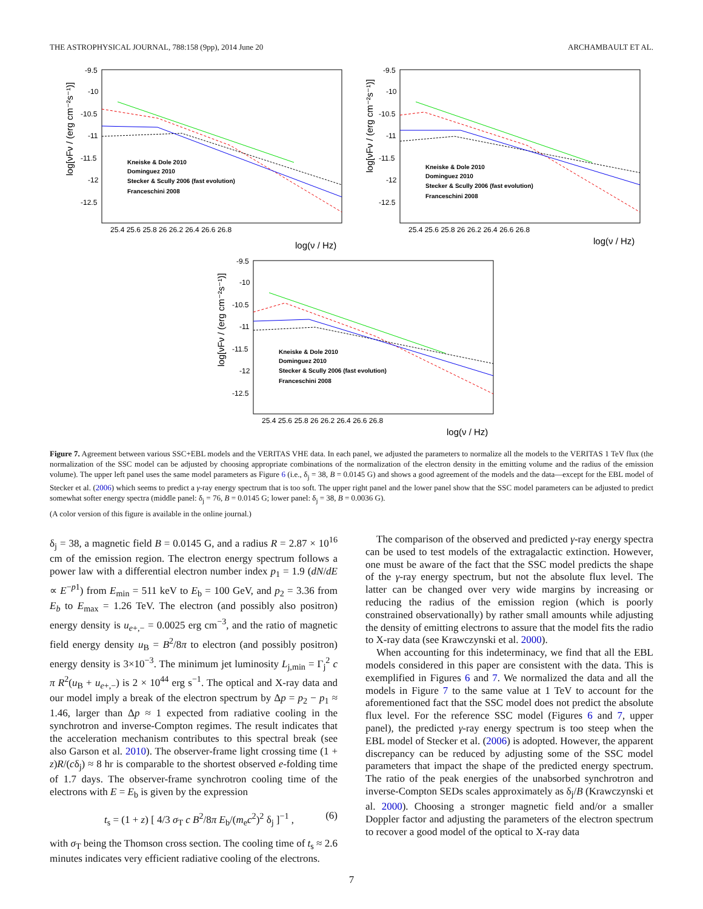THE ASTROPHYSICAL JOURNAL, 788:158 (9pp), 2014 June 20 ARCHAMBAULT ET AL.
log[νFν / (erg cm⁻²s⁻¹)]
-9.5
-10
-10.5
-11
-11.5
-12
-12.5
25.4 25.6 25.8 26 26.2 26.4 26.6 26.8
log(ν / Hz)
Kneiske & Dole 2010
Dominguez 2010
Stecker & Scully 2006 (fast evolution)
Franceschini 2008
log[νFν / (erg cm⁻²s⁻¹)]
-9.5
-10
-10.5
-11
-11.5
-12
-12.5
25.4 25.6 25.8 26 26.2 26.4 26.6 26.8
log(ν / Hz)
Kneiske & Dole 2010
Dominguez 2010
Stecker & Scully 2006 (fast evolution)
Franceschini 2008
log[νFν / (erg cm⁻²s⁻¹)]
-9.5
-10
-10.5
-11
-11.5
-12
-12.5
25.4 25.6 25.8 26 26.2 26.4 26.6 26.8
log(ν / Hz)
Kneiske & Dole 2010
Dominguez 2010
Stecker & Scully 2006 (fast evolution)
Franceschini 2008
Figure 7. Agreement between various SSC+EBL models and the VERITAS VHE data. In each panel, we adjusted the parameters to normalize all the models to the VERITAS 1 TeV flux (the normalization of the SSC model can be adjusted by choosing appropriate combinations of the normalization of the electron density in the emitting volume and the radius of the emission volume). The upper left panel uses the same model parameters as Figure 6 (i.e., δ<sub>j</sub> = 38, B = 0.0145 G) and shows a good agreement of the models and the data—except for the EBL model of Stecker et al. (2006) which seems to predict a γ-ray energy spectrum that is too soft. The upper right panel and the lower panel show that the SSC model parameters can be adjusted to predict somewhat softer energy spectra (middle panel: δ<sub>j</sub> = 76, B = 0.0145 G; lower panel: δ<sub>j</sub> = 38, B = 0.0036 G).
(A color version of this figure is available in the online journal.)
δ<sub>j</sub> = 38, a magnetic field B = 0.0145 G, and a radius R = 2.87 × 10<sup>16</sup> cm of the emission region. The electron energy spectrum follows a power law with a differential electron number index p<sub>1</sub> = 1.9 (dN/dE ∝ E<sup>−p1</sup>) from E<sub>min</sub> = 511 keV to E<sub>b</sub> = 100 GeV, and p<sub>2</sub> = 3.36 from E<sub>b</sub> to E<sub>max</sub> = 1.26 TeV. The electron (and possibly also positron) energy density is u<sub>e+,−</sub> = 0.0025 erg cm<sup>−3</sup>, and the ratio of magnetic field energy density u<sub>B</sub> = B<sup>2</sup>/8π to electron (and possibly positron) energy density is 3×10<sup>−3</sup>. The minimum jet luminosity L<sub>j,min</sub> = Γ<sub>j</sub><sup>2</sup> c π R<sup>2</sup>(u<sub>B</sub> + u<sub>e+,−</sub>) is 2 × 10<sup>44</sup> erg s<sup>−1</sup>. The optical and X-ray data and our model imply a break of the electron spectrum by Δp = p<sub>2</sub> − p<sub>1</sub> ≈ 1.46, larger than Δp ≈ 1 expected from radiative cooling in the synchrotron and inverse-Compton regimes. The result indicates that the acceleration mechanism contributes to this spectral break (see also Garson et al. 2010). The observer-frame light crossing time (1 + z)R/(cδ<sub>j</sub>) ≈ 8 hr is comparable to the shortest observed e-folding time of 1.7 days. The observer-frame synchrotron cooling time of the electrons with E = E<sub>b</sub> is given by the expression
t<sub>s</sub> = (1 + z) [ 4/3 σ<sub>T</sub> c B<sup>2</sup>/8π E<sub>b</sub>/(m<sub>e</sub>c<sup>2</sup>)<sup>2</sup> δ<sub>j</sub> ]<sup>−1</sup> , (6)
with σ<sub>T</sub> being the Thomson cross section. The cooling time of t<sub>s</sub> ≈ 2.6 minutes indicates very efficient radiative cooling of the electrons.
The comparison of the observed and predicted γ-ray energy spectra can be used to test models of the extragalactic extinction. However, one must be aware of the fact that the SSC model predicts the shape of the γ-ray energy spectrum, but not the absolute flux level. The latter can be changed over very wide margins by increasing or reducing the radius of the emission region (which is poorly constrained observationally) by rather small amounts while adjusting the density of emitting electrons to assure that the model fits the radio to X-ray data (see Krawczynski et al. 2000).
When accounting for this indeterminacy, we find that all the EBL models considered in this paper are consistent with the data. This is exemplified in Figures 6 and 7. We normalized the data and all the models in Figure 7 to the same value at 1 TeV to account for the aforementioned fact that the SSC model does not predict the absolute flux level. For the reference SSC model (Figures 6 and 7, upper panel), the predicted γ-ray energy spectrum is too steep when the EBL model of Stecker et al. (2006) is adopted. However, the apparent discrepancy can be reduced by adjusting some of the SSC model parameters that impact the shape of the predicted energy spectrum. The ratio of the peak energies of the unabsorbed synchrotron and inverse-Compton SEDs scales approximately as δ<sub>j</sub>/B (Krawczynski et al. 2000). Choosing a stronger magnetic field and/or a smaller Doppler factor and adjusting the parameters of the electron spectrum to recover a good model of the optical to X-ray data
7